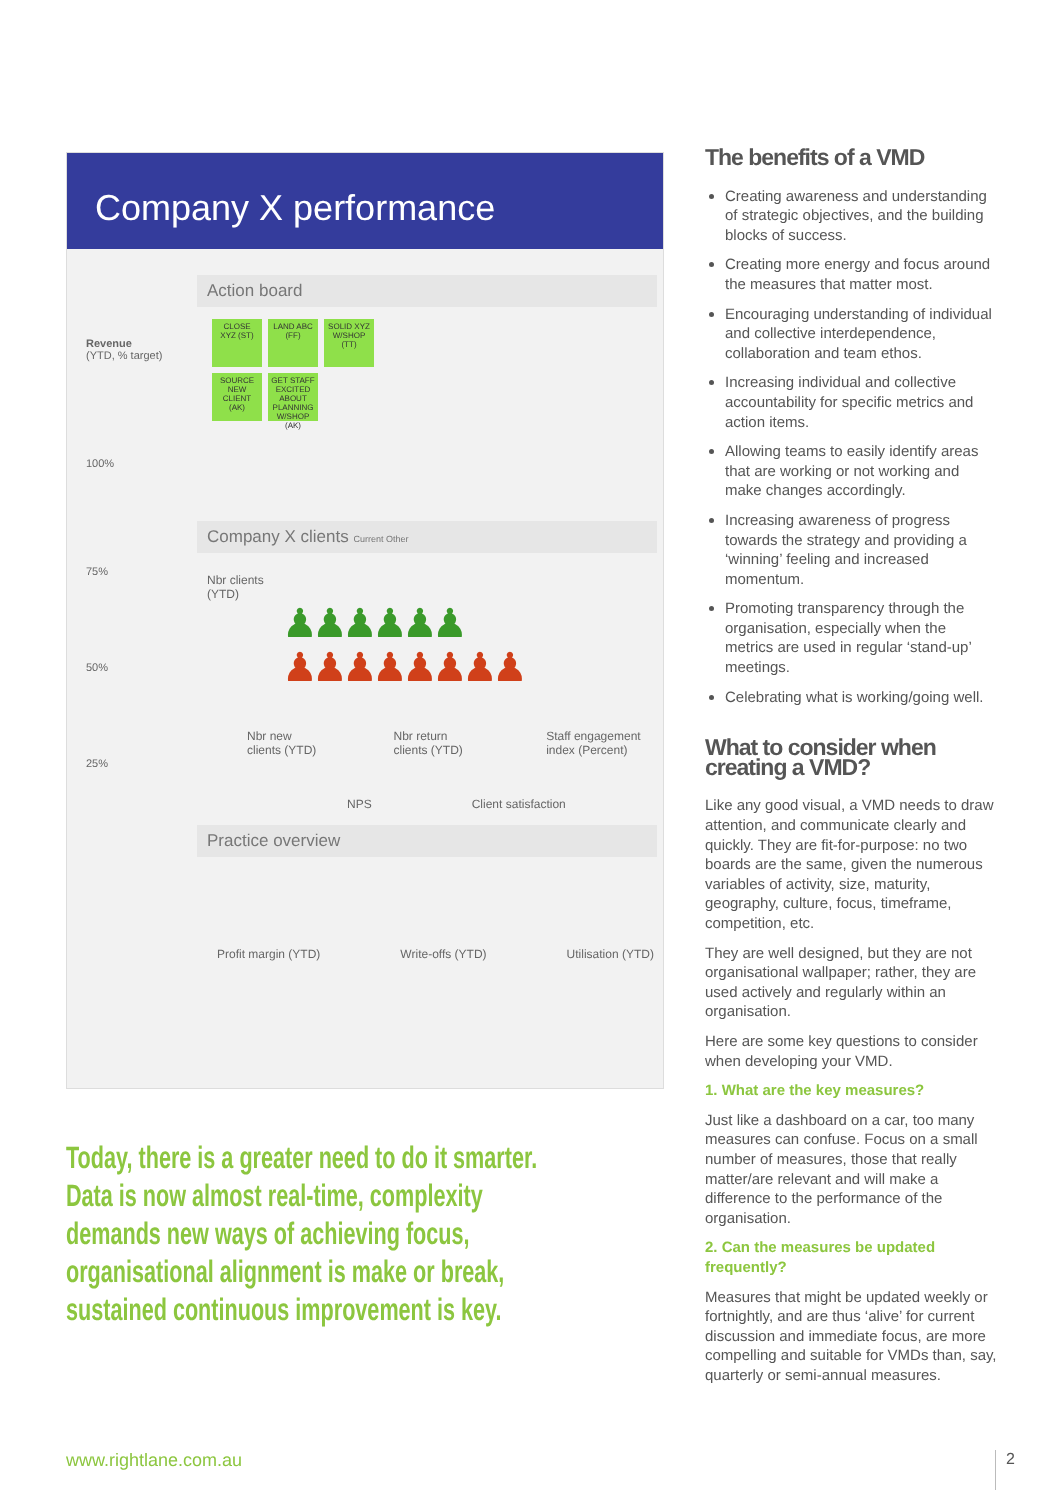Company X performance
Revenue
(YTD, % target)
100%
75%
50%
25%
Action board
CLOSE XYZ (ST)
LAND ABC (FF)
SOLID XYZ W/SHOP (TT)
SOURCE NEW CLIENT (AK)
GET STAFF EXCITED ABOUT PLANNING W/SHOP (AK)
Company X clients Current Other
Nbr clients
(YTD)
♟♟♟♟♟♟
♟♟♟♟♟♟♟♟
Nbr new clients (YTD) Nbr return clients (YTD) Staff engagement index (Percent)
NPS Client satisfaction
Practice overview
Profit margin (YTD) Write-offs (YTD) Utilisation (YTD)
Today, there is a greater need to do it smarter. Data is now almost real-time, complexity demands new ways of achieving focus, organisational alignment is make or break, sustained continuous improvement is key.
The benefits of a VMD
Creating awareness and understanding of strategic objectives, and the building blocks of success.
Creating more energy and focus around the measures that matter most.
Encouraging understanding of individual and collective interdependence, collaboration and team ethos.
Increasing individual and collective accountability for specific metrics and action items.
Allowing teams to easily identify areas that are working or not working and make changes accordingly.
Increasing awareness of progress towards the strategy and providing a ‘winning’ feeling and increased momentum.
Promoting transparency through the organisation, especially when the metrics are used in regular ‘stand-up’ meetings.
Celebrating what is working/going well.
What to consider when creating a VMD?
Like any good visual, a VMD needs to draw attention, and communicate clearly and quickly. They are fit-for-purpose: no two boards are the same, given the numerous variables of activity, size, maturity, geography, culture, focus, timeframe, competition, etc.
They are well designed, but they are not organisational wallpaper; rather, they are used actively and regularly within an organisation.
Here are some key questions to consider when developing your VMD.
1. What are the key measures?
Just like a dashboard on a car, too many measures can confuse. Focus on a small number of measures, those that really matter/are relevant and will make a difference to the performance of the organisation.
2. Can the measures be updated frequently?
Measures that might be updated weekly or fortnightly, and are thus ‘alive’ for current discussion and immediate focus, are more compelling and suitable for VMDs than, say, quarterly or semi-annual measures.
www.rightlane.com.au 2